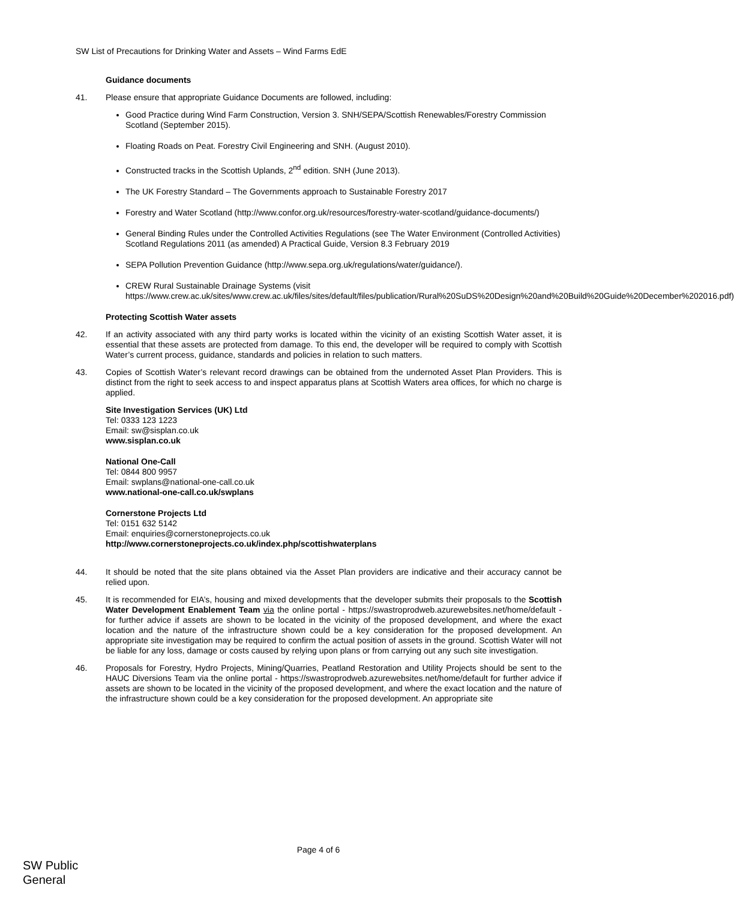SW List of Precautions for Drinking Water and Assets – Wind Farms EdE
Guidance documents
41. Please ensure that appropriate Guidance Documents are followed, including:
Good Practice during Wind Farm Construction, Version 3. SNH/SEPA/Scottish Renewables/Forestry Commission Scotland (September 2015).
Floating Roads on Peat. Forestry Civil Engineering and SNH. (August 2010).
Constructed tracks in the Scottish Uplands, 2<sup>nd</sup> edition. SNH (June 2013).
The UK Forestry Standard – The Governments approach to Sustainable Forestry 2017
Forestry and Water Scotland (http://www.confor.org.uk/resources/forestry-water-scotland/guidance-documents/)
General Binding Rules under the Controlled Activities Regulations (see The Water Environment (Controlled Activities) Scotland Regulations 2011 (as amended) A Practical Guide, Version 8.3 February 2019
SEPA Pollution Prevention Guidance (http://www.sepa.org.uk/regulations/water/guidance/).
CREW Rural Sustainable Drainage Systems (visit https://www.crew.ac.uk/sites/www.crew.ac.uk/files/sites/default/files/publication/Rural%20SuDS%20Design%20and%20Build%20Guide%20December%202016.pdf)
Protecting Scottish Water assets
42. If an activity associated with any third party works is located within the vicinity of an existing Scottish Water asset, it is essential that these assets are protected from damage. To this end, the developer will be required to comply with Scottish Water’s current process, guidance, standards and policies in relation to such matters.
43. Copies of Scottish Water’s relevant record drawings can be obtained from the undernoted Asset Plan Providers. This is distinct from the right to seek access to and inspect apparatus plans at Scottish Waters area offices, for which no charge is applied.
Site Investigation Services (UK) Ltd
Tel: 0333 123 1223
Email: sw@sisplan.co.uk
www.sisplan.co.uk
National One-Call
Tel: 0844 800 9957
Email: swplans@national-one-call.co.uk
www.national-one-call.co.uk/swplans
Cornerstone Projects Ltd
Tel: 0151 632 5142
Email: enquiries@cornerstoneprojects.co.uk
http://www.cornerstoneprojects.co.uk/index.php/scottishwaterplans
44. It should be noted that the site plans obtained via the Asset Plan providers are indicative and their accuracy cannot be relied upon.
45. It is recommended for EIA’s, housing and mixed developments that the developer submits their proposals to the Scottish Water Development Enablement Team via the online portal - https://swastroprodweb.azurewebsites.net/home/default - for further advice if assets are shown to be located in the vicinity of the proposed development, and where the exact location and the nature of the infrastructure shown could be a key consideration for the proposed development. An appropriate site investigation may be required to confirm the actual position of assets in the ground. Scottish Water will not be liable for any loss, damage or costs caused by relying upon plans or from carrying out any such site investigation.
46. Proposals for Forestry, Hydro Projects, Mining/Quarries, Peatland Restoration and Utility Projects should be sent to the HAUC Diversions Team via the online portal - https://swastroprodweb.azurewebsites.net/home/default for further advice if assets are shown to be located in the vicinity of the proposed development, and where the exact location and the nature of the infrastructure shown could be a key consideration for the proposed development. An appropriate site
Page 4 of 6
SW Public
General